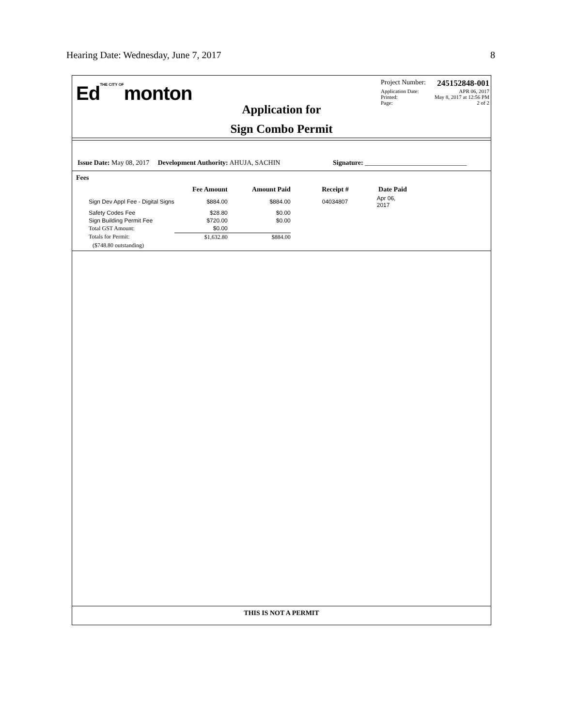Hearing Date: Wednesday, June 7, 2017 8
EdTHE CITY OFmonton
Application for
Sign Combo Permit
Project Number: 245152848-001
Application Date: APR 06, 2017
Printed: May 8, 2017 at 12:56 PM
Page: 2 of 2
Issue Date: May 08, 2017 Development Authority: AHUJA, SACHIN Signature: ______________________________
Fees
| | Fee Amount | Amount Paid | Receipt # | Date Paid |
| --- | --- | --- | --- | --- |
| Sign Dev Appl Fee - Digital Signs | $884.00 | $884.00 | 04034807 | Apr 06, 2017 |
| Safety Codes Fee | $28.80 | $0.00 | | |
| Sign Building Permit Fee | $720.00 | $0.00 | | |
| Total GST Amount: | $0.00 | | | |
| Totals for Permit: | $1,632.80 | $884.00 | | |
| ($748.80 outstanding) | | | | |
THIS IS NOT A PERMIT